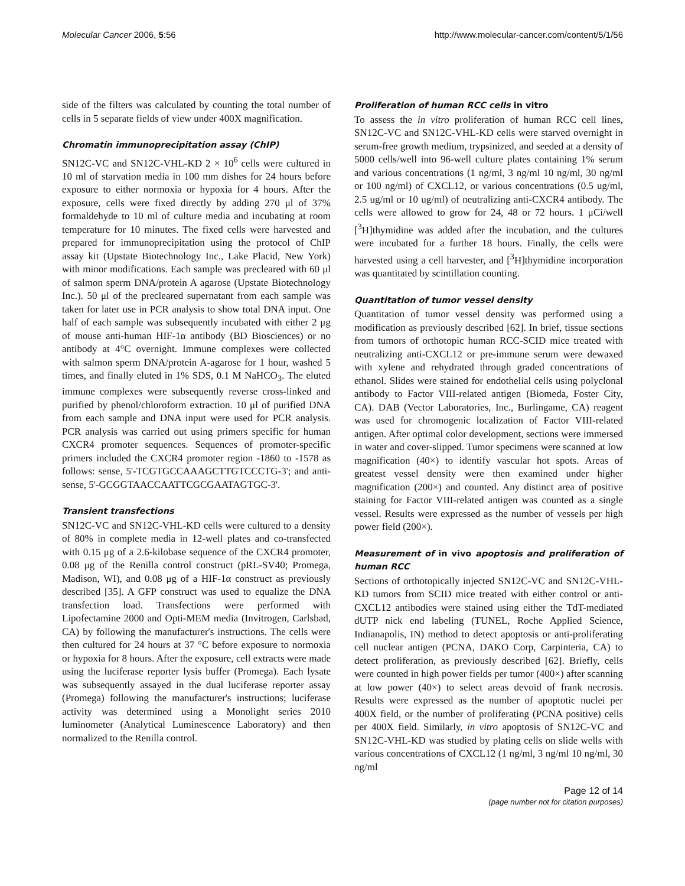Molecular Cancer 2006, 5:56 http://www.molecular-cancer.com/content/5/1/56
side of the filters was calculated by counting the total number of cells in 5 separate fields of view under 400X magnification.
Chromatin immunoprecipitation assay (ChIP)
SN12C-VC and SN12C-VHL-KD 2 × 10<sup>6</sup> cells were cultured in 10 ml of starvation media in 100 mm dishes for 24 hours before exposure to either normoxia or hypoxia for 4 hours. After the exposure, cells were fixed directly by adding 270 μl of 37% formaldehyde to 10 ml of culture media and incubating at room temperature for 10 minutes. The fixed cells were harvested and prepared for immunoprecipitation using the protocol of ChIP assay kit (Upstate Biotechnology Inc., Lake Placid, New York) with minor modifications. Each sample was precleared with 60 μl of salmon sperm DNA/protein A agarose (Upstate Biotechnology Inc.). 50 μl of the precleared supernatant from each sample was taken for later use in PCR analysis to show total DNA input. One half of each sample was subsequently incubated with either 2 μg of mouse anti-human HIF-1α antibody (BD Biosciences) or no antibody at 4°C overnight. Immune complexes were collected with salmon sperm DNA/protein A-agarose for 1 hour, washed 5 times, and finally eluted in 1% SDS, 0.1 M NaHCO<sub>3</sub>. The eluted immune complexes were subsequently reverse cross-linked and purified by phenol/chloroform extraction. 10 μl of purified DNA from each sample and DNA input were used for PCR analysis. PCR analysis was carried out using primers specific for human CXCR4 promoter sequences. Sequences of promoter-specific primers included the CXCR4 promoter region -1860 to -1578 as follows: sense, 5'-TCGTGCCAAAGCTTGTCCCTG-3'; and anti-sense, 5'-GCGGTAACCAATTCGCGAATAGTGC-3'.
Transient transfections
SN12C-VC and SN12C-VHL-KD cells were cultured to a density of 80% in complete media in 12-well plates and co-transfected with 0.15 μg of a 2.6-kilobase sequence of the CXCR4 promoter, 0.08 μg of the Renilla control construct (pRL-SV40; Promega, Madison, WI), and 0.08 μg of a HIF-1α construct as previously described [35]. A GFP construct was used to equalize the DNA transfection load. Transfections were performed with Lipofectamine 2000 and Opti-MEM media (Invitrogen, Carlsbad, CA) by following the manufacturer's instructions. The cells were then cultured for 24 hours at 37 °C before exposure to normoxia or hypoxia for 8 hours. After the exposure, cell extracts were made using the luciferase reporter lysis buffer (Promega). Each lysate was subsequently assayed in the dual luciferase reporter assay (Promega) following the manufacturer's instructions; luciferase activity was determined using a Monolight series 2010 luminometer (Analytical Luminescence Laboratory) and then normalized to the Renilla control.
Proliferation of human RCC cells in vitro
To assess the in vitro proliferation of human RCC cell lines, SN12C-VC and SN12C-VHL-KD cells were starved overnight in serum-free growth medium, trypsinized, and seeded at a density of 5000 cells/well into 96-well culture plates containing 1% serum and various concentrations (1 ng/ml, 3 ng/ml 10 ng/ml, 30 ng/ml or 100 ng/ml) of CXCL12, or various concentrations (0.5 ug/ml, 2.5 ug/ml or 10 ug/ml) of neutralizing anti-CXCR4 antibody. The cells were allowed to grow for 24, 48 or 72 hours. 1 μCi/well [<sup>3</sup>H]thymidine was added after the incubation, and the cultures were incubated for a further 18 hours. Finally, the cells were harvested using a cell harvester, and [<sup>3</sup>H]thymidine incorporation was quantitated by scintillation counting.
Quantitation of tumor vessel density
Quantitation of tumor vessel density was performed using a modification as previously described [62]. In brief, tissue sections from tumors of orthotopic human RCC-SCID mice treated with neutralizing anti-CXCL12 or pre-immune serum were dewaxed with xylene and rehydrated through graded concentrations of ethanol. Slides were stained for endothelial cells using polyclonal antibody to Factor VIII-related antigen (Biomeda, Foster City, CA). DAB (Vector Laboratories, Inc., Burlingame, CA) reagent was used for chromogenic localization of Factor VIII-related antigen. After optimal color development, sections were immersed in water and cover-slipped. Tumor specimens were scanned at low magnification (40×) to identify vascular hot spots. Areas of greatest vessel density were then examined under higher magnification (200×) and counted. Any distinct area of positive staining for Factor VIII-related antigen was counted as a single vessel. Results were expressed as the number of vessels per high power field (200×).
Measurement of in vivo apoptosis and proliferation of human RCC
Sections of orthotopically injected SN12C-VC and SN12C-VHL-KD tumors from SCID mice treated with either control or anti-CXCL12 antibodies were stained using either the TdT-mediated dUTP nick end labeling (TUNEL, Roche Applied Science, Indianapolis, IN) method to detect apoptosis or anti-proliferating cell nuclear antigen (PCNA, DAKO Corp, Carpinteria, CA) to detect proliferation, as previously described [62]. Briefly, cells were counted in high power fields per tumor (400×) after scanning at low power (40×) to select areas devoid of frank necrosis. Results were expressed as the number of apoptotic nuclei per 400X field, or the number of proliferating (PCNA positive) cells per 400X field. Similarly, in vitro apoptosis of SN12C-VC and SN12C-VHL-KD was studied by plating cells on slide wells with various concentrations of CXCL12 (1 ng/ml, 3 ng/ml 10 ng/ml, 30 ng/ml
Page 12 of 14
(page number not for citation purposes)